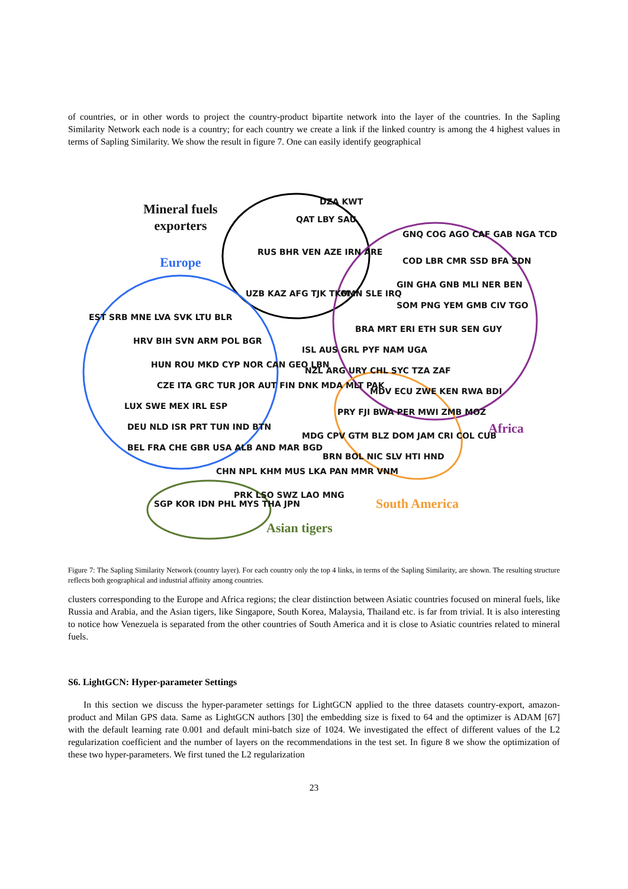of countries, or in other words to project the country-product bipartite network into the layer of the countries. In the Sapling Similarity Network each node is a country; for each country we create a link if the linked country is among the 4 highest values in terms of Sapling Similarity. We show the result in figure 7. One can easily identify geographical
Mineral fuels
exporters
Europe
Africa
South America
Asian tigers
DZA KWT
QAT LBY SAU
RUS BHR VEN AZE IRN ARE
UZB KAZ AFG TJK TKM
OMN SLE IRQ
EST SRB MNE LVA SVK LTU BLR
HRV BIH SVN ARM POL BGR
HUN ROU MKD CYP NOR CAN GEO LBN
CZE ITA GRC TUR JOR AUT FIN DNK MDA MLT PAK
LUX SWE MEX IRL ESP
DEU NLD ISR PRT TUN IND BTN
BEL FRA CHE GBR USA ALB AND MAR BGD
CHN NPL KHM MUS LKA PAN MMR VNM
PRK LSO SWZ LAO MNG
SGP KOR IDN PHL MYS THA JPN
GNQ COG AGO CAF GAB NGA TCD
COD LBR CMR SSD BFA SDN
GIN GHA GNB MLI NER BEN
SOM PNG YEM GMB CIV TGO
BRA MRT ERI ETH SUR SEN GUY
ISL AUS GRL PYF NAM UGA
NZL ARG URY CHL SYC TZA ZAF
MDV ECU ZWE KEN RWA BDI
PRY FJI BWA PER MWI ZMB MOZ
MDG CPV GTM BLZ DOM JAM CRI COL CUB
BRN BOL NIC SLV HTI HND
Figure 7: The Sapling Similarity Network (country layer). For each country only the top 4 links, in terms of the Sapling Similarity, are shown. The resulting structure reflects both geographical and industrial affinity among countries.
clusters corresponding to the Europe and Africa regions; the clear distinction between Asiatic countries focused on mineral fuels, like Russia and Arabia, and the Asian tigers, like Singapore, South Korea, Malaysia, Thailand etc. is far from trivial. It is also interesting to notice how Venezuela is separated from the other countries of South America and it is close to Asiatic countries related to mineral fuels.
S6. LightGCN: Hyper-parameter Settings
In this section we discuss the hyper-parameter settings for LightGCN applied to the three datasets country-export, amazon-product and Milan GPS data. Same as LightGCN authors [30] the embedding size is fixed to 64 and the optimizer is ADAM [67] with the default learning rate 0.001 and default mini-batch size of 1024. We investigated the effect of different values of the L2 regularization coefficient and the number of layers on the recommendations in the test set. In figure 8 we show the optimization of these two hyper-parameters. We first tuned the L2 regularization
23